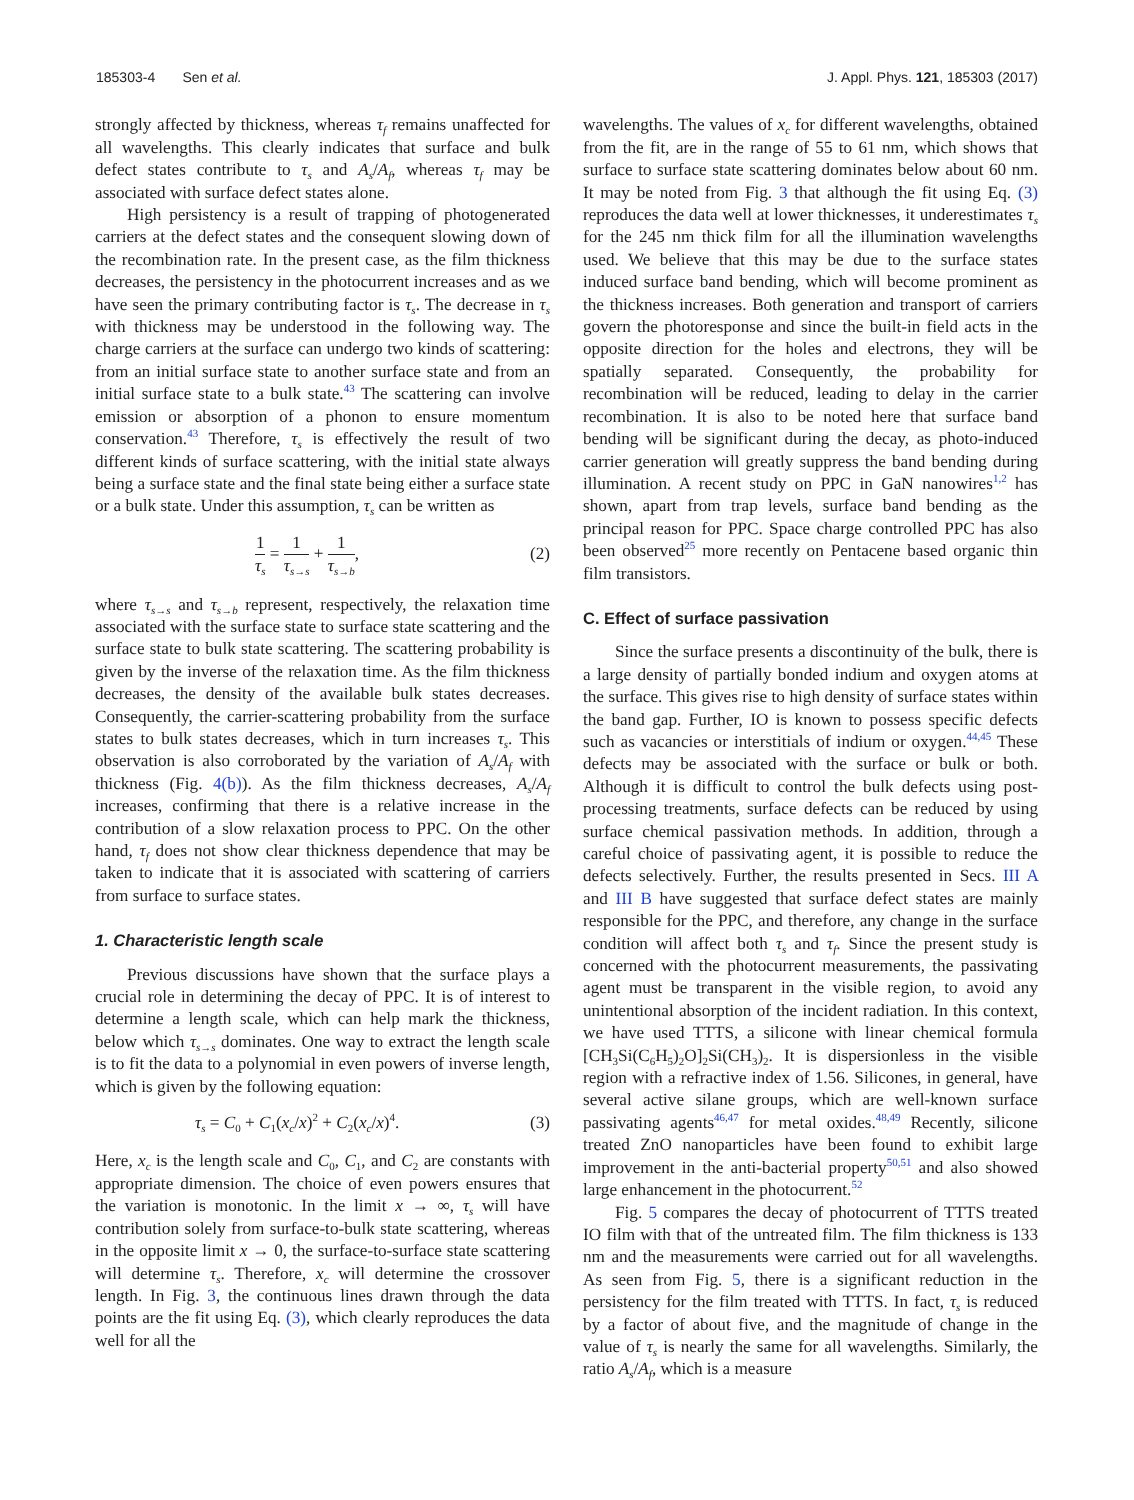185303-4 Sen et al. J. Appl. Phys. 121, 185303 (2017)
strongly affected by thickness, whereas τ<sub>f</sub> remains unaffected for all wavelengths. This clearly indicates that surface and bulk defect states contribute to τ<sub>s</sub> and A<sub>s</sub>/A<sub>f</sub>, whereas τ<sub>f</sub> may be associated with surface defect states alone.
High persistency is a result of trapping of photogenerated carriers at the defect states and the consequent slowing down of the recombination rate. In the present case, as the film thickness decreases, the persistency in the photocurrent increases and as we have seen the primary contributing factor is τ<sub>s</sub>. The decrease in τ<sub>s</sub> with thickness may be understood in the following way. The charge carriers at the surface can undergo two kinds of scattering: from an initial surface state to another surface state and from an initial surface state to a bulk state.<sup>43</sup> The scattering can involve emission or absorption of a phonon to ensure momentum conservation.<sup>43</sup> Therefore, τ<sub>s</sub> is effectively the result of two different kinds of surface scattering, with the initial state always being a surface state and the final state being either a surface state or a bulk state. Under this assumption, τ<sub>s</sub> can be written as
1 τ<sub>s</sub> = 1 τ<sub>s→s</sub> + 1 τ<sub>s→b</sub>, (2)
where τ<sub>s→s</sub> and τ<sub>s→b</sub> represent, respectively, the relaxation time associated with the surface state to surface state scattering and the surface state to bulk state scattering. The scattering probability is given by the inverse of the relaxation time. As the film thickness decreases, the density of the available bulk states decreases. Consequently, the carrier-scattering probability from the surface states to bulk states decreases, which in turn increases τ<sub>s</sub>. This observation is also corroborated by the variation of A<sub>s</sub>/A<sub>f</sub> with thickness (Fig. 4(b)). As the film thickness decreases, A<sub>s</sub>/A<sub>f</sub> increases, confirming that there is a relative increase in the contribution of a slow relaxation process to PPC. On the other hand, τ<sub>f</sub> does not show clear thickness dependence that may be taken to indicate that it is associated with scattering of carriers from surface to surface states.
1. Characteristic length scale
Previous discussions have shown that the surface plays a crucial role in determining the decay of PPC. It is of interest to determine a length scale, which can help mark the thickness, below which τ<sub>s→s</sub> dominates. One way to extract the length scale is to fit the data to a polynomial in even powers of inverse length, which is given by the following equation:
τ<sub>s</sub> = C<sub>0</sub> + C<sub>1</sub>(x<sub>c</sub>/x)<sup>2</sup> + C<sub>2</sub>(x<sub>c</sub>/x)<sup>4</sup>. (3)
Here, x<sub>c</sub> is the length scale and C<sub>0</sub>, C<sub>1</sub>, and C<sub>2</sub> are constants with appropriate dimension. The choice of even powers ensures that the variation is monotonic. In the limit x → ∞, τ<sub>s</sub> will have contribution solely from surface-to-bulk state scattering, whereas in the opposite limit x → 0, the surface-to-surface state scattering will determine τ<sub>s</sub>. Therefore, x<sub>c</sub> will determine the crossover length. In Fig. 3, the continuous lines drawn through the data points are the fit using Eq. (3), which clearly reproduces the data well for all the
wavelengths. The values of x<sub>c</sub> for different wavelengths, obtained from the fit, are in the range of 55 to 61 nm, which shows that surface to surface state scattering dominates below about 60 nm. It may be noted from Fig. 3 that although the fit using Eq. (3) reproduces the data well at lower thicknesses, it underestimates τ<sub>s</sub> for the 245 nm thick film for all the illumination wavelengths used. We believe that this may be due to the surface states induced surface band bending, which will become prominent as the thickness increases. Both generation and transport of carriers govern the photoresponse and since the built-in field acts in the opposite direction for the holes and electrons, they will be spatially separated. Consequently, the probability for recombination will be reduced, leading to delay in the carrier recombination. It is also to be noted here that surface band bending will be significant during the decay, as photo-induced carrier generation will greatly suppress the band bending during illumination. A recent study on PPC in GaN nanowires<sup>1,2</sup> has shown, apart from trap levels, surface band bending as the principal reason for PPC. Space charge controlled PPC has also been observed<sup>25</sup> more recently on Pentacene based organic thin film transistors.
C. Effect of surface passivation
Since the surface presents a discontinuity of the bulk, there is a large density of partially bonded indium and oxygen atoms at the surface. This gives rise to high density of surface states within the band gap. Further, IO is known to possess specific defects such as vacancies or interstitials of indium or oxygen.<sup>44,45</sup> These defects may be associated with the surface or bulk or both. Although it is difficult to control the bulk defects using post-processing treatments, surface defects can be reduced by using surface chemical passivation methods. In addition, through a careful choice of passivating agent, it is possible to reduce the defects selectively. Further, the results presented in Secs. III A and III B have suggested that surface defect states are mainly responsible for the PPC, and therefore, any change in the surface condition will affect both τ<sub>s</sub> and τ<sub>f</sub>. Since the present study is concerned with the photocurrent measurements, the passivating agent must be transparent in the visible region, to avoid any unintentional absorption of the incident radiation. In this context, we have used TTTS, a silicone with linear chemical formula [CH<sub>3</sub>Si(C<sub>6</sub>H<sub>5</sub>)<sub>2</sub>O]<sub>2</sub>Si(CH<sub>3</sub>)<sub>2</sub>. It is dispersionless in the visible region with a refractive index of 1.56. Silicones, in general, have several active silane groups, which are well-known surface passivating agents<sup>46,47</sup> for metal oxides.<sup>48,49</sup> Recently, silicone treated ZnO nanoparticles have been found to exhibit large improvement in the anti-bacterial property<sup>50,51</sup> and also showed large enhancement in the photocurrent.<sup>52</sup>
Fig. 5 compares the decay of photocurrent of TTTS treated IO film with that of the untreated film. The film thickness is 133 nm and the measurements were carried out for all wavelengths. As seen from Fig. 5, there is a significant reduction in the persistency for the film treated with TTTS. In fact, τ<sub>s</sub> is reduced by a factor of about five, and the magnitude of change in the value of τ<sub>s</sub> is nearly the same for all wavelengths. Similarly, the ratio A<sub>s</sub>/A<sub>f</sub>, which is a measure